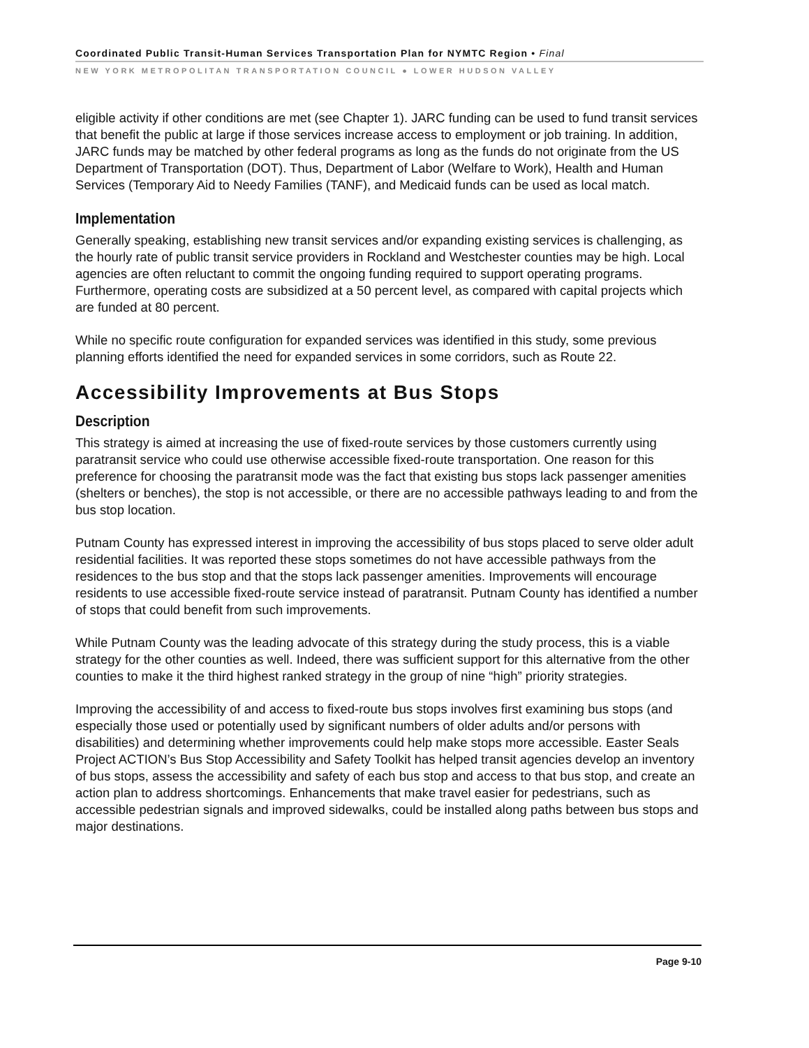Coordinated Public Transit-Human Services Transportation Plan for NYMTC Region • Final
NEW YORK METROPOLITAN TRANSPORTATION COUNCIL ● LOWER HUDSON VALLEY
eligible activity if other conditions are met (see Chapter 1). JARC funding can be used to fund transit services that benefit the public at large if those services increase access to employment or job training. In addition, JARC funds may be matched by other federal programs as long as the funds do not originate from the US Department of Transportation (DOT). Thus, Department of Labor (Welfare to Work), Health and Human Services (Temporary Aid to Needy Families (TANF), and Medicaid funds can be used as local match.
Implementation
Generally speaking, establishing new transit services and/or expanding existing services is challenging, as the hourly rate of public transit service providers in Rockland and Westchester counties may be high. Local agencies are often reluctant to commit the ongoing funding required to support operating programs. Furthermore, operating costs are subsidized at a 50 percent level, as compared with capital projects which are funded at 80 percent.
While no specific route configuration for expanded services was identified in this study, some previous planning efforts identified the need for expanded services in some corridors, such as Route 22.
Accessibility Improvements at Bus Stops
Description
This strategy is aimed at increasing the use of fixed-route services by those customers currently using paratransit service who could use otherwise accessible fixed-route transportation. One reason for this preference for choosing the paratransit mode was the fact that existing bus stops lack passenger amenities (shelters or benches), the stop is not accessible, or there are no accessible pathways leading to and from the bus stop location.
Putnam County has expressed interest in improving the accessibility of bus stops placed to serve older adult residential facilities. It was reported these stops sometimes do not have accessible pathways from the residences to the bus stop and that the stops lack passenger amenities. Improvements will encourage residents to use accessible fixed-route service instead of paratransit. Putnam County has identified a number of stops that could benefit from such improvements.
While Putnam County was the leading advocate of this strategy during the study process, this is a viable strategy for the other counties as well. Indeed, there was sufficient support for this alternative from the other counties to make it the third highest ranked strategy in the group of nine “high” priority strategies.
Improving the accessibility of and access to fixed-route bus stops involves first examining bus stops (and especially those used or potentially used by significant numbers of older adults and/or persons with disabilities) and determining whether improvements could help make stops more accessible. Easter Seals Project ACTION’s Bus Stop Accessibility and Safety Toolkit has helped transit agencies develop an inventory of bus stops, assess the accessibility and safety of each bus stop and access to that bus stop, and create an action plan to address shortcomings. Enhancements that make travel easier for pedestrians, such as accessible pedestrian signals and improved sidewalks, could be installed along paths between bus stops and major destinations.
Page 9-10